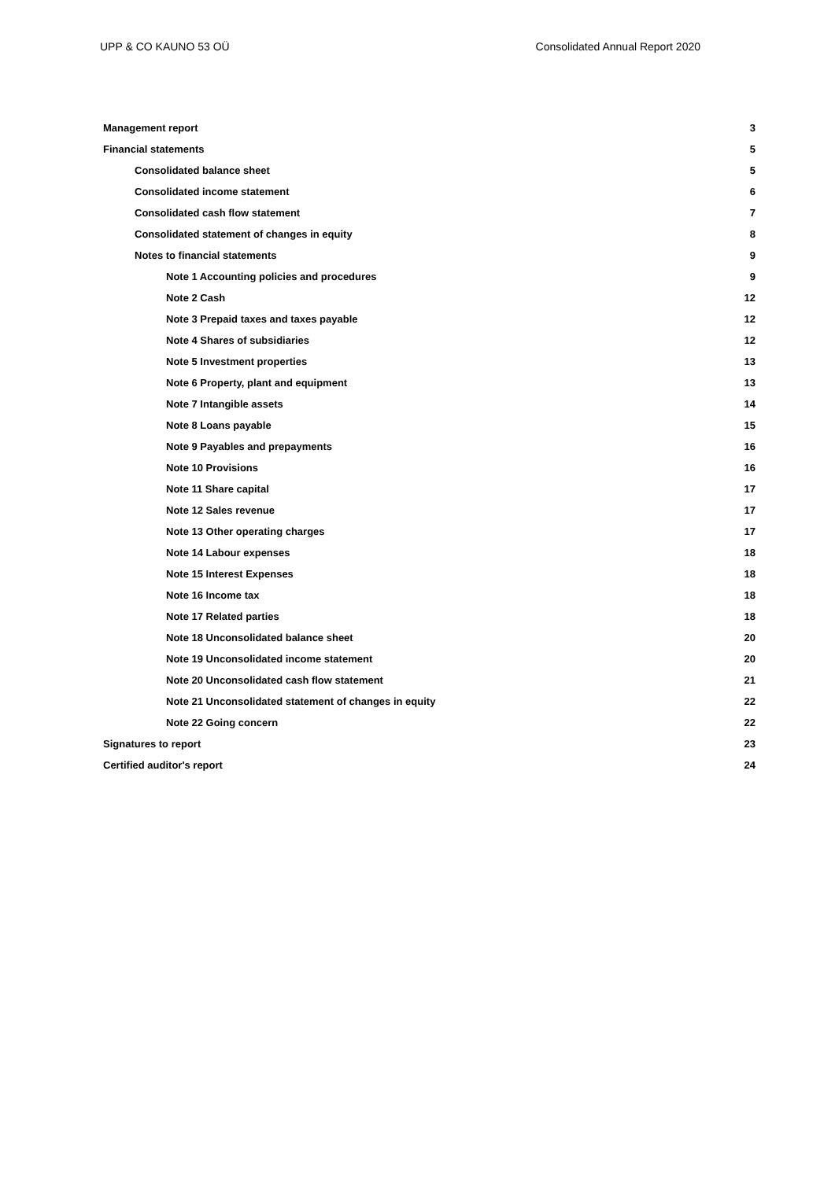UPP & CO KAUNO 53 OÜ Consolidated Annual Report 2020
Management report 3
Financial statements 5
Consolidated balance sheet 5
Consolidated income statement 6
Consolidated cash flow statement 7
Consolidated statement of changes in equity 8
Notes to financial statements 9
Note 1 Accounting policies and procedures 9
Note 2 Cash 12
Note 3 Prepaid taxes and taxes payable 12
Note 4 Shares of subsidiaries 12
Note 5 Investment properties 13
Note 6 Property, plant and equipment 13
Note 7 Intangible assets 14
Note 8 Loans payable 15
Note 9 Payables and prepayments 16
Note 10 Provisions 16
Note 11 Share capital 17
Note 12 Sales revenue 17
Note 13 Other operating charges 17
Note 14 Labour expenses 18
Note 15 Interest Expenses 18
Note 16 Income tax 18
Note 17 Related parties 18
Note 18 Unconsolidated balance sheet 20
Note 19 Unconsolidated income statement 20
Note 20 Unconsolidated cash flow statement 21
Note 21 Unconsolidated statement of changes in equity 22
Note 22 Going concern 22
Signatures to report 23
Certified auditor's report 24